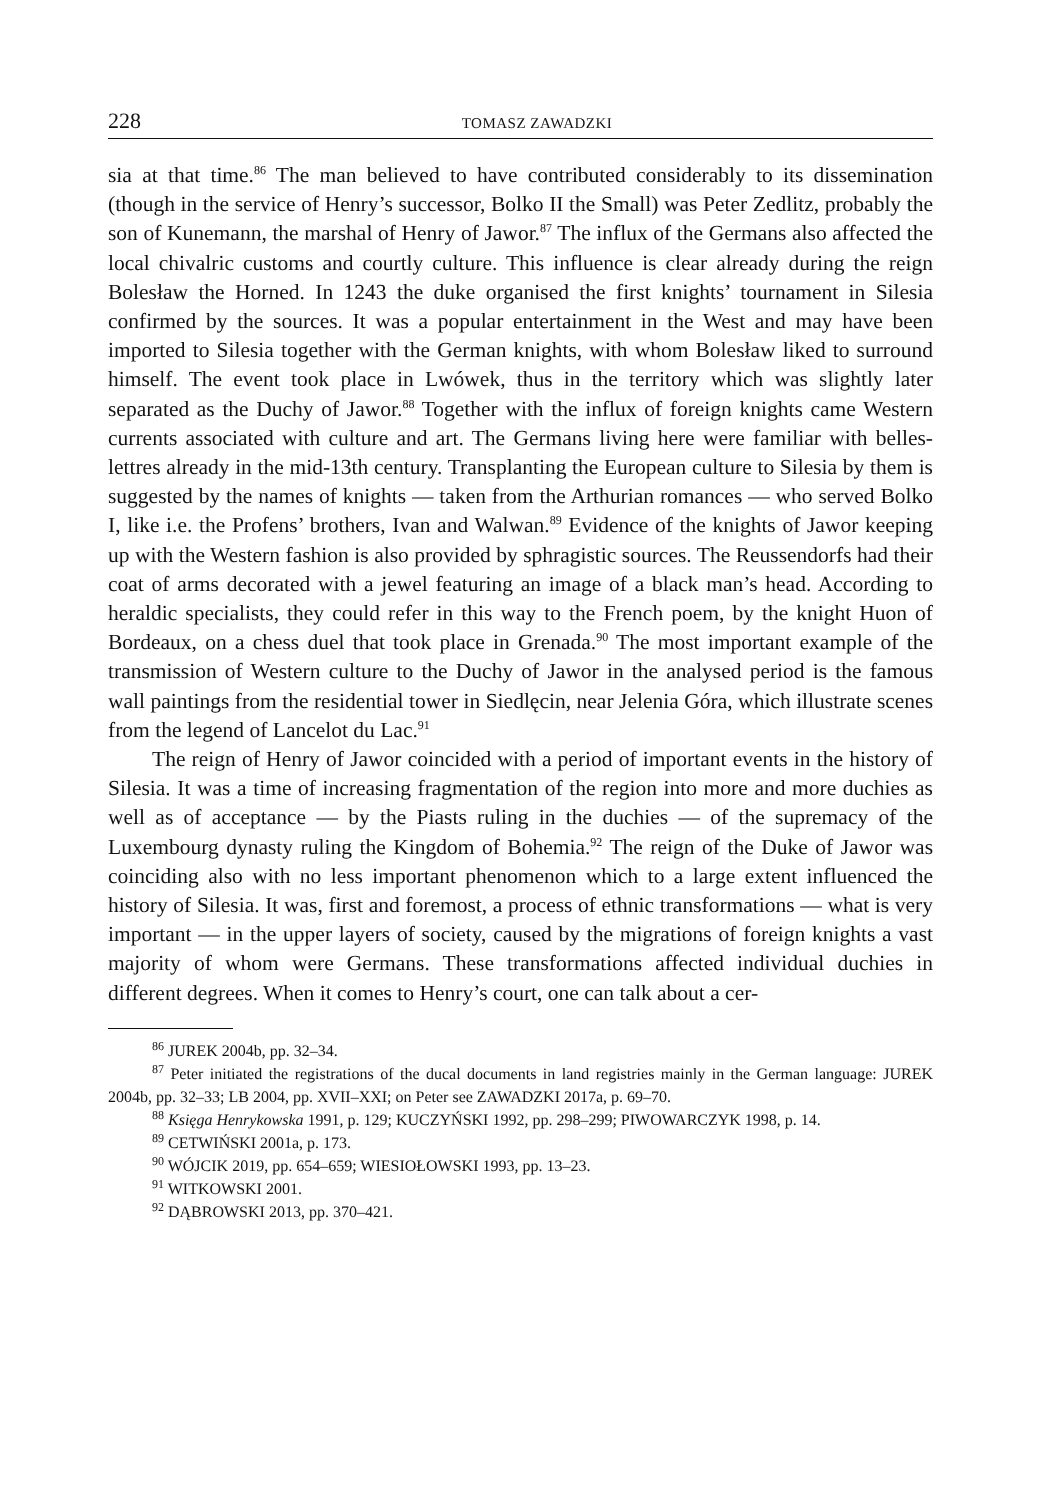228 TOMASZ ZAWADZKI
sia at that time.<sup>86</sup> The man believed to have contributed considerably to its dissemination (though in the service of Henry’s successor, Bolko II the Small) was Peter Zedlitz, probably the son of Kunemann, the marshal of Henry of Jawor.<sup>87</sup> The influx of the Germans also affected the local chivalric customs and courtly culture. This influence is clear already during the reign Bolesław the Horned. In 1243 the duke organised the first knights’ tournament in Silesia confirmed by the sources. It was a popular entertainment in the West and may have been imported to Silesia together with the German knights, with whom Bolesław liked to surround himself. The event took place in Lwówek, thus in the territory which was slightly later separated as the Duchy of Jawor.<sup>88</sup> Together with the influx of foreign knights came Western currents associated with culture and art. The Germans living here were familiar with belles-lettres already in the mid-13th century. Transplanting the European culture to Silesia by them is suggested by the names of knights — taken from the Arthurian romances — who served Bolko I, like i.e. the Profens’ brothers, Ivan and Walwan.<sup>89</sup> Evidence of the knights of Jawor keeping up with the Western fashion is also provided by sphragistic sources. The Reussendorfs had their coat of arms decorated with a jewel featuring an image of a black man’s head. According to heraldic specialists, they could refer in this way to the French poem, by the knight Huon of Bordeaux, on a chess duel that took place in Grenada.<sup>90</sup> The most important example of the transmission of Western culture to the Duchy of Jawor in the analysed period is the famous wall paintings from the residential tower in Siedlęcin, near Jelenia Góra, which illustrate scenes from the legend of Lancelot du Lac.<sup>91</sup>
The reign of Henry of Jawor coincided with a period of important events in the history of Silesia. It was a time of increasing fragmentation of the region into more and more duchies as well as of acceptance — by the Piasts ruling in the duchies — of the supremacy of the Luxembourg dynasty ruling the Kingdom of Bohemia.<sup>92</sup> The reign of the Duke of Jawor was coinciding also with no less important phenomenon which to a large extent influenced the history of Silesia. It was, first and foremost, a process of ethnic transformations — what is very important — in the upper layers of society, caused by the migrations of foreign knights a vast majority of whom were Germans. These transformations affected individual duchies in different degrees. When it comes to Henry’s court, one can talk about a cer-
<sup>86</sup> JUREK 2004b, pp. 32–34.
<sup>87</sup> Peter initiated the registrations of the ducal documents in land registries mainly in the German language: JUREK 2004b, pp. 32–33; LB 2004, pp. XVII–XXI; on Peter see ZAWADZKI 2017a, p. 69–70.
<sup>88</sup> Księga Henrykowska 1991, p. 129; KUCZYŃSKI 1992, pp. 298–299; PIWOWARCZYK 1998, p. 14.
<sup>89</sup> CETWIŃSKI 2001a, p. 173.
<sup>90</sup> WÓJCIK 2019, pp. 654–659; WIESIOŁOWSKI 1993, pp. 13–23.
<sup>91</sup> WITKOWSKI 2001.
<sup>92</sup> DĄBROWSKI 2013, pp. 370–421.